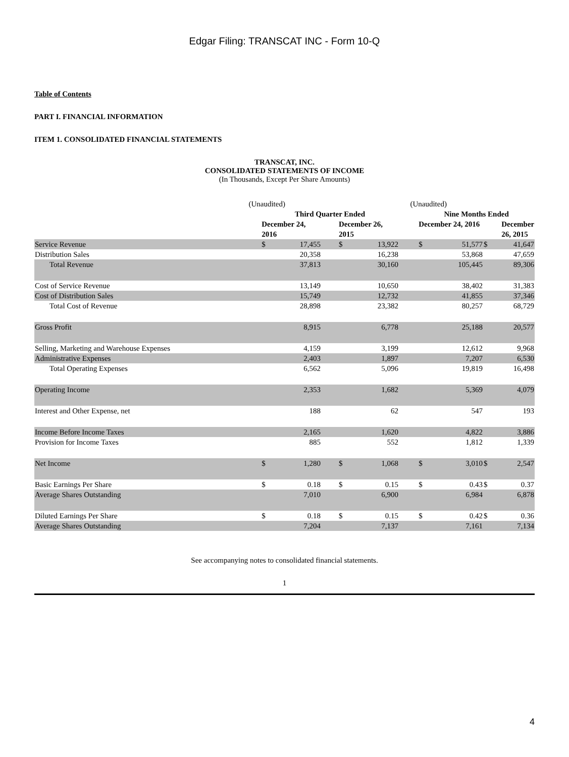Edgar Filing: TRANSCAT INC - Form 10-Q
Table of Contents
PART I. FINANCIAL INFORMATION
ITEM 1. CONSOLIDATED FINANCIAL STATEMENTS
TRANSCAT, INC.
CONSOLIDATED STATEMENTS OF INCOME
(In Thousands, Except Per Share Amounts)
| | (Unaudited) | | | | | | (Unaudited) | | | | |
| | | Third Quarter Ended | | | | | | Nine Months Ended | | | |
| | | December 24, 2016 | | | December 26, 2015 | | | December 24, 2016 | | | December 26, 2015 |
| Service Revenue | | $ | 17,455 | | $ | 13,922 | | $ | 51,577 | $ | 41,647 |
| Distribution Sales | | | 20,358 | | | 16,238 | | | 53,868 | | 47,659 |
| Total Revenue | | | 37,813 | | | 30,160 | | | 105,445 | | 89,306 |
| Cost of Service Revenue | | | 13,149 | | | 10,650 | | | 38,402 | | 31,383 |
| Cost of Distribution Sales | | | 15,749 | | | 12,732 | | | 41,855 | | 37,346 |
| Total Cost of Revenue | | | 28,898 | | | 23,382 | | | 80,257 | | 68,729 |
| Gross Profit | | | 8,915 | | | 6,778 | | | 25,188 | | 20,577 |
| Selling, Marketing and Warehouse Expenses | | | 4,159 | | | 3,199 | | | 12,612 | | 9,968 |
| Administrative Expenses | | | 2,403 | | | 1,897 | | | 7,207 | | 6,530 |
| Total Operating Expenses | | | 6,562 | | | 5,096 | | | 19,819 | | 16,498 |
| Operating Income | | | 2,353 | | | 1,682 | | | 5,369 | | 4,079 |
| Interest and Other Expense, net | | | 188 | | | 62 | | | 547 | | 193 |
| Income Before Income Taxes | | | 2,165 | | | 1,620 | | | 4,822 | | 3,886 |
| Provision for Income Taxes | | | 885 | | | 552 | | | 1,812 | | 1,339 |
| Net Income | | $ | 1,280 | | $ | 1,068 | | $ | 3,010 | $ | 2,547 |
| Basic Earnings Per Share | | $ | 0.18 | | $ | 0.15 | | $ | 0.43 | $ | 0.37 |
| Average Shares Outstanding | | | 7,010 | | | 6,900 | | | 6,984 | | 6,878 |
| Diluted Earnings Per Share | | $ | 0.18 | | $ | 0.15 | | $ | 0.42 | $ | 0.36 |
| Average Shares Outstanding | | | 7,204 | | | 7,137 | | | 7,161 | | 7,134 |
See accompanying notes to consolidated financial statements.
1
4